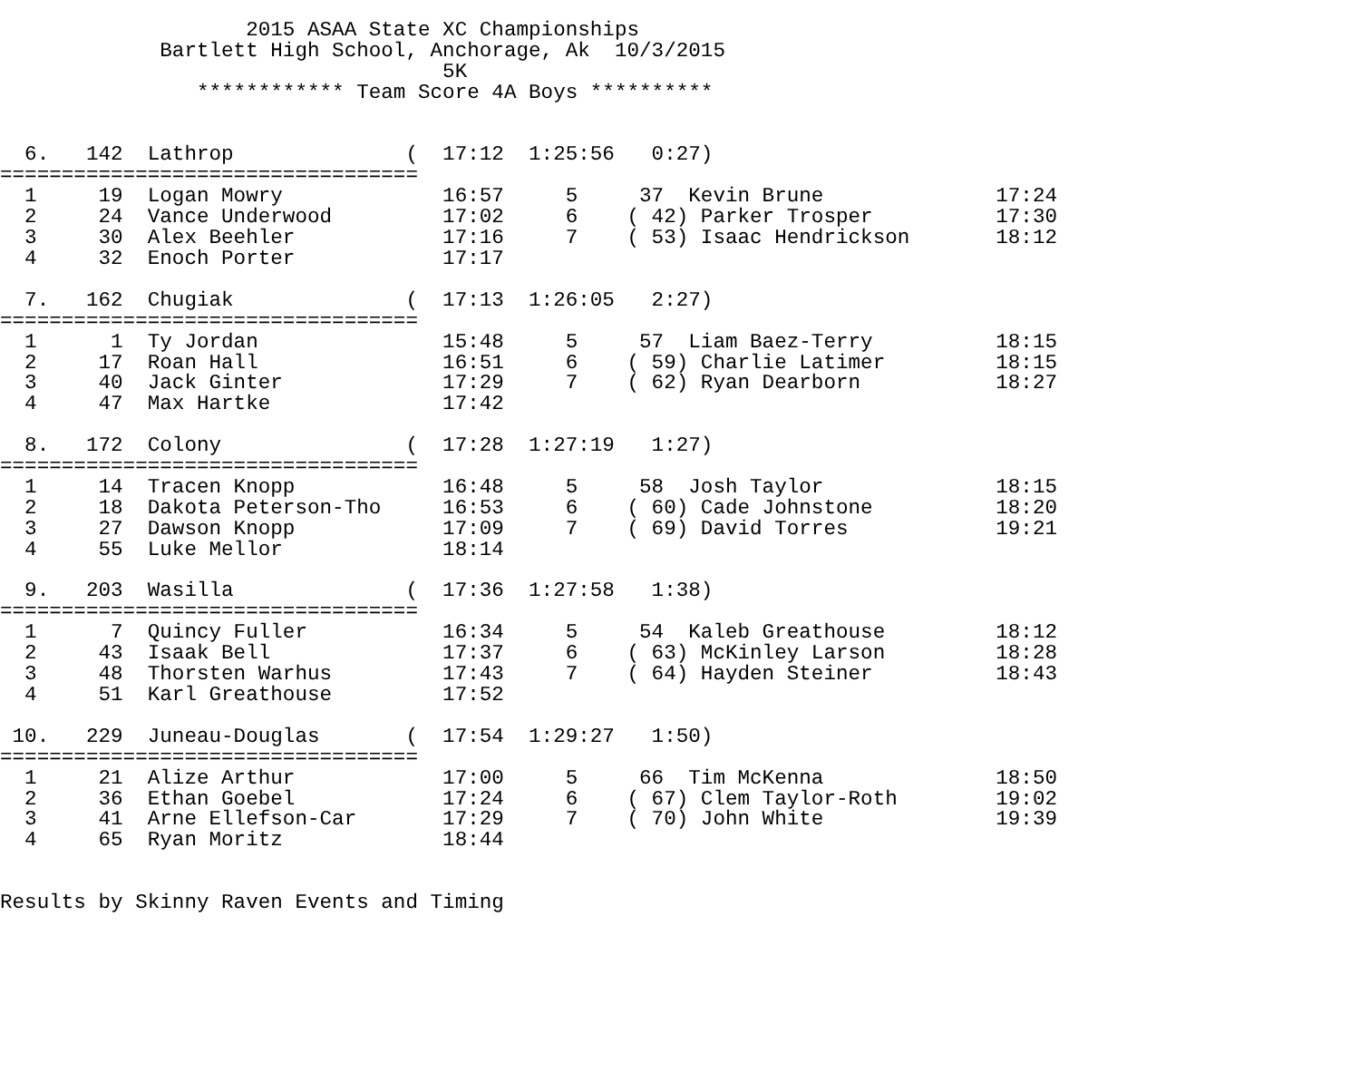2015 ASAA State XC Championships
             Bartlett High School, Anchorage, Ak  10/3/2015
                                    5K
                ************ Team Score 4A Boys **********


  6.   142  Lathrop              (  17:12  1:25:56   0:27)
==================================
  1     19  Logan Mowry             16:57     5     37  Kevin Brune              17:24
  2     24  Vance Underwood         17:02     6    ( 42) Parker Trosper          17:30
  3     30  Alex Beehler            17:16     7    ( 53) Isaac Hendrickson       18:12
  4     32  Enoch Porter            17:17

  7.   162  Chugiak              (  17:13  1:26:05   2:27)
==================================
  1      1  Ty Jordan               15:48     5     57  Liam Baez-Terry          18:15
  2     17  Roan Hall               16:51     6    ( 59) Charlie Latimer         18:15
  3     40  Jack Ginter             17:29     7    ( 62) Ryan Dearborn           18:27
  4     47  Max Hartke              17:42

  8.   172  Colony               (  17:28  1:27:19   1:27)
==================================
  1     14  Tracen Knopp            16:48     5     58  Josh Taylor              18:15
  2     18  Dakota Peterson-Tho     16:53     6    ( 60) Cade Johnstone          18:20
  3     27  Dawson Knopp            17:09     7    ( 69) David Torres            19:21
  4     55  Luke Mellor             18:14

  9.   203  Wasilla              (  17:36  1:27:58   1:38)
==================================
  1      7  Quincy Fuller           16:34     5     54  Kaleb Greathouse         18:12
  2     43  Isaak Bell              17:37     6    ( 63) McKinley Larson         18:28
  3     48  Thorsten Warhus         17:43     7    ( 64) Hayden Steiner          18:43
  4     51  Karl Greathouse         17:52

 10.   229  Juneau-Douglas       (  17:54  1:29:27   1:50)
==================================
  1     21  Alize Arthur            17:00     5     66  Tim McKenna              18:50
  2     36  Ethan Goebel            17:24     6    ( 67) Clem Taylor-Roth        19:02
  3     41  Arne Ellefson-Car       17:29     7    ( 70) John White              19:39
  4     65  Ryan Moritz             18:44


Results by Skinny Raven Events and Timing